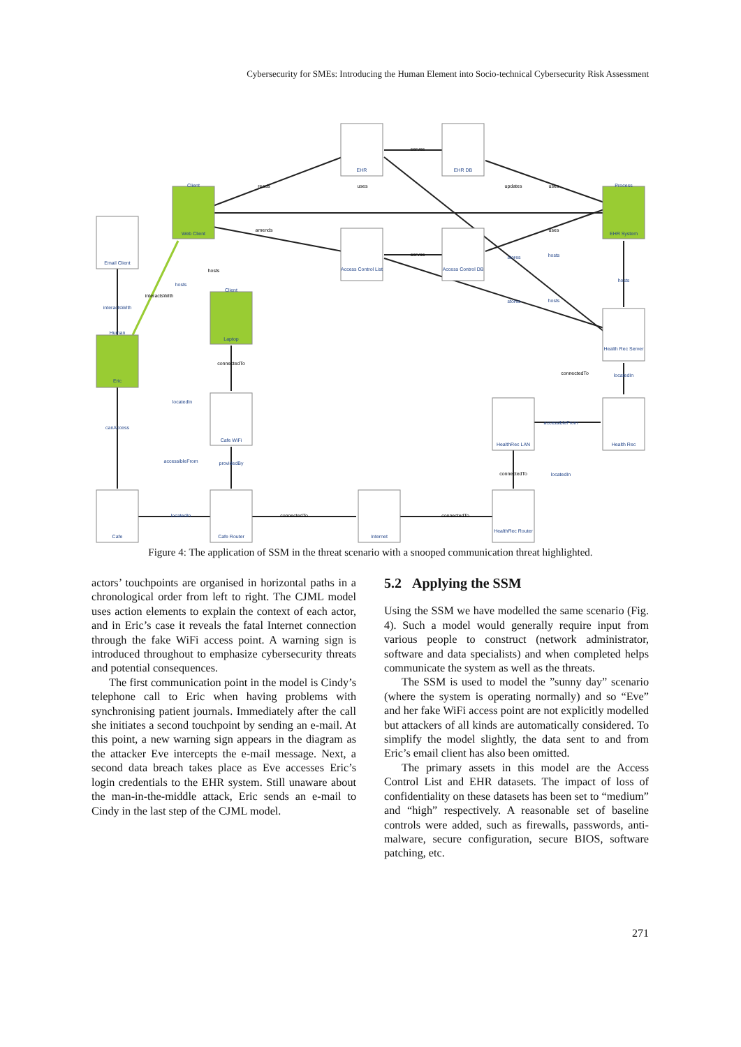Cybersecurity for SMEs: Introducing the Human Element into Socio-technical Cybersecurity Risk Assessment
EHR
EHR DB
Access Control List
Access Control DB
Email Client
Web Client
Laptop
Eric
EHR System
Health Rec Server
Cafe WiFi
HealthRec LAN
Health Rec
Cafe
Cafe Router
Internet
HealthRec Router
uses
reads
amends
serves
serves
updates
uses
uses
stores
hosts
stores
hosts
hosts
connectedTo
locatedIn
interactsWith
interactsWith
hosts
hosts
connectedTo
locatedIn
canAccess
accessibleFrom
providedBy
locatedIn
connectedTo
connectedTo
connectedTo
locatedIn
accessibleFrom
Client
Client
Human
Process
Figure 4: The application of SSM in the threat scenario with a snooped communication threat highlighted.
actors’ touchpoints are organised in horizontal paths in a chronological order from left to right. The CJML model uses action elements to explain the context of each actor, and in Eric’s case it reveals the fatal Internet connection through the fake WiFi access point. A warning sign is introduced throughout to emphasize cybersecurity threats and potential consequences.
The first communication point in the model is Cindy’s telephone call to Eric when having problems with synchronising patient journals. Immediately after the call she initiates a second touchpoint by sending an e-mail. At this point, a new warning sign appears in the diagram as the attacker Eve intercepts the e-mail message. Next, a second data breach takes place as Eve accesses Eric’s login credentials to the EHR system. Still unaware about the man-in-the-middle attack, Eric sends an e-mail to Cindy in the last step of the CJML model.
5.2 Applying the SSM
Using the SSM we have modelled the same scenario (Fig. 4). Such a model would generally require input from various people to construct (network administrator, software and data specialists) and when completed helps communicate the system as well as the threats.
The SSM is used to model the ”sunny day” scenario (where the system is operating normally) and so “Eve” and her fake WiFi access point are not explicitly modelled but attackers of all kinds are automatically considered. To simplify the model slightly, the data sent to and from Eric’s email client has also been omitted.
The primary assets in this model are the Access Control List and EHR datasets. The impact of loss of confidentiality on these datasets has been set to “medium” and “high” respectively. A reasonable set of baseline controls were added, such as firewalls, passwords, anti-malware, secure configuration, secure BIOS, software patching, etc.
271